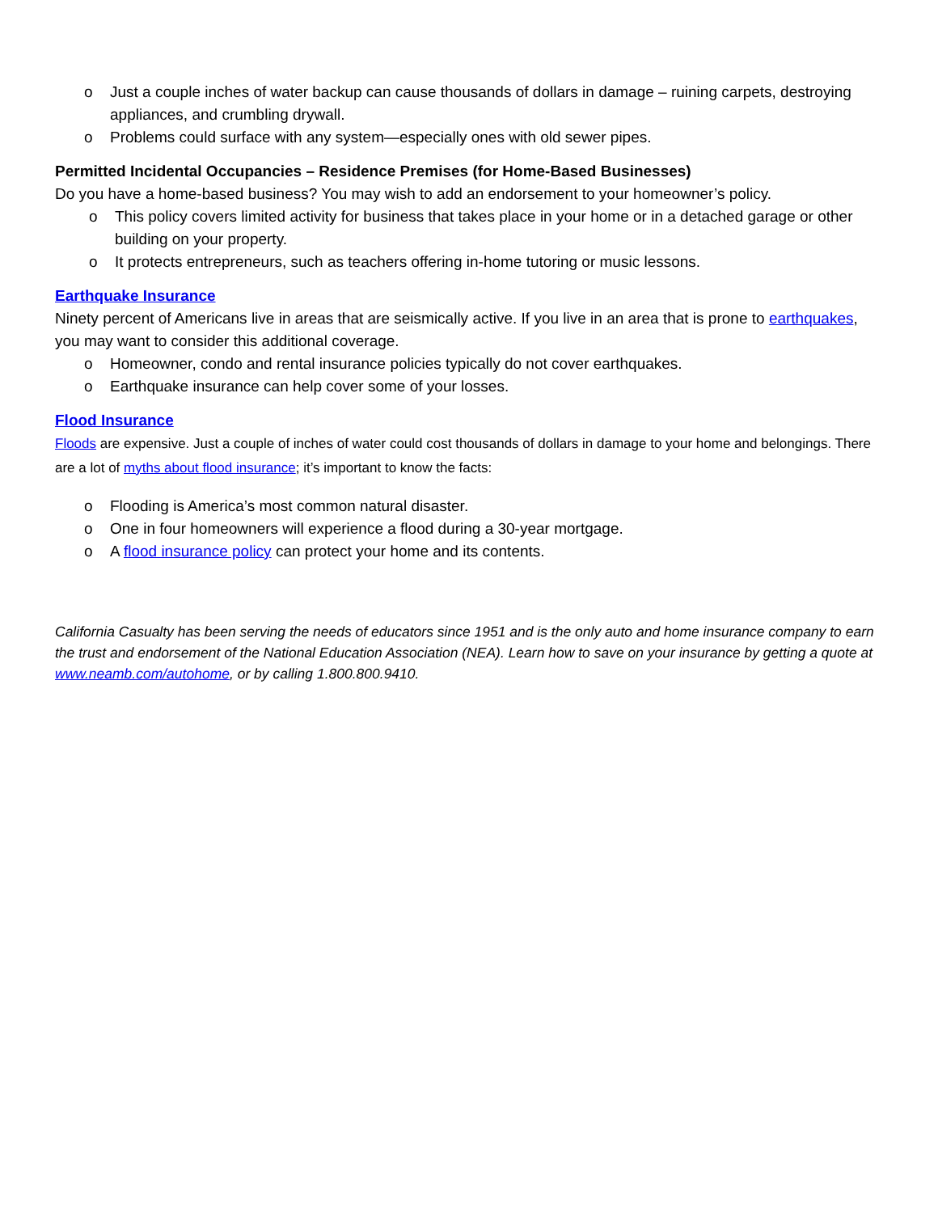o Just a couple inches of water backup can cause thousands of dollars in damage – ruining carpets, destroying appliances, and crumbling drywall.
o Problems could surface with any system—especially ones with old sewer pipes.
Permitted Incidental Occupancies – Residence Premises (for Home-Based Businesses)
Do you have a home-based business? You may wish to add an endorsement to your homeowner’s policy.
o This policy covers limited activity for business that takes place in your home or in a detached garage or other building on your property.
o It protects entrepreneurs, such as teachers offering in-home tutoring or music lessons.
Earthquake Insurance
Ninety percent of Americans live in areas that are seismically active. If you live in an area that is prone to earthquakes, you may want to consider this additional coverage.
o Homeowner, condo and rental insurance policies typically do not cover earthquakes.
o Earthquake insurance can help cover some of your losses.
Flood Insurance
Floods are expensive. Just a couple of inches of water could cost thousands of dollars in damage to your home and belongings. There are a lot of myths about flood insurance; it’s important to know the facts:
o Flooding is America’s most common natural disaster.
o One in four homeowners will experience a flood during a 30-year mortgage.
o A flood insurance policy can protect your home and its contents.
California Casualty has been serving the needs of educators since 1951 and is the only auto and home insurance company to earn the trust and endorsement of the National Education Association (NEA). Learn how to save on your insurance by getting a quote at www.neamb.com/autohome, or by calling 1.800.800.9410.